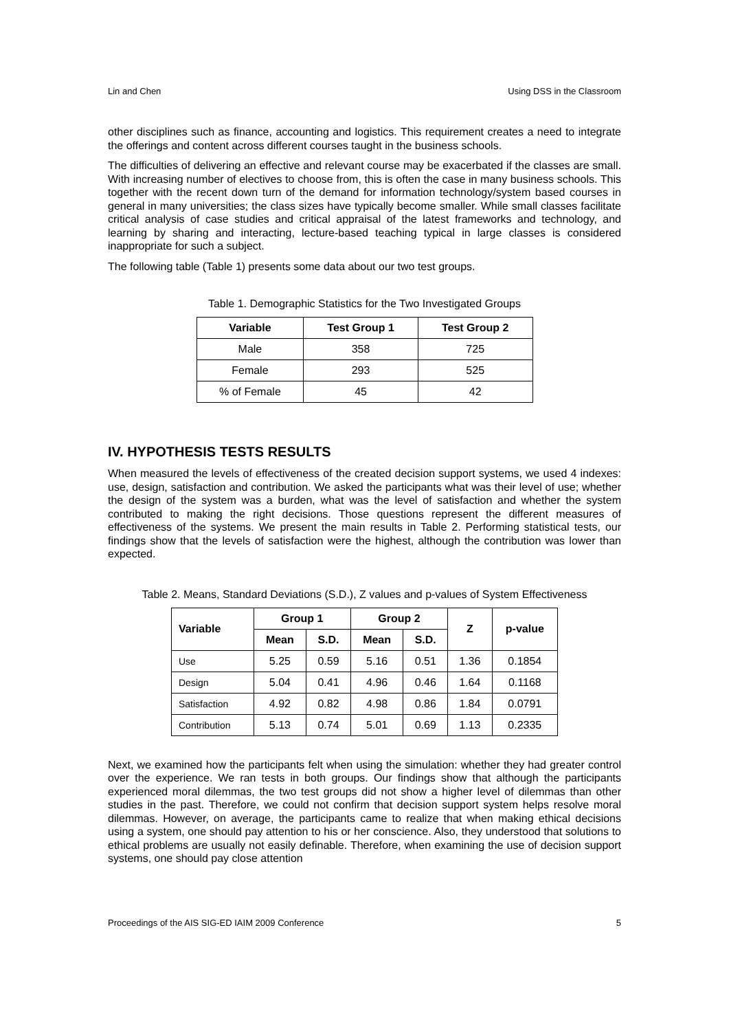Lin and Chen Using DSS in the Classroom
other disciplines such as finance, accounting and logistics. This requirement creates a need to integrate the offerings and content across different courses taught in the business schools.
The difficulties of delivering an effective and relevant course may be exacerbated if the classes are small. With increasing number of electives to choose from, this is often the case in many business schools. This together with the recent down turn of the demand for information technology/system based courses in general in many universities; the class sizes have typically become smaller. While small classes facilitate critical analysis of case studies and critical appraisal of the latest frameworks and technology, and learning by sharing and interacting, lecture-based teaching typical in large classes is considered inappropriate for such a subject.
The following table (Table 1) presents some data about our two test groups.
Table 1. Demographic Statistics for the Two Investigated Groups
| Variable | Test Group 1 | Test Group 2 |
| --- | --- | --- |
| Male | 358 | 725 |
| Female | 293 | 525 |
| % of Female | 45 | 42 |
IV. HYPOTHESIS TESTS RESULTS
When measured the levels of effectiveness of the created decision support systems, we used 4 indexes: use, design, satisfaction and contribution. We asked the participants what was their level of use; whether the design of the system was a burden, what was the level of satisfaction and whether the system contributed to making the right decisions. Those questions represent the different measures of effectiveness of the systems. We present the main results in Table 2. Performing statistical tests, our findings show that the levels of satisfaction were the highest, although the contribution was lower than expected.
Table 2. Means, Standard Deviations (S.D.), Z values and p-values of System Effectiveness
| Variable | Group 1 | | Group 2 | | Z | p-value |
| --- | --- | --- | --- | --- | --- | --- |
| | Mean | S.D. | Mean | S.D. | | |
| Use | 5.25 | 0.59 | 5.16 | 0.51 | 1.36 | 0.1854 |
| Design | 5.04 | 0.41 | 4.96 | 0.46 | 1.64 | 0.1168 |
| Satisfaction | 4.92 | 0.82 | 4.98 | 0.86 | 1.84 | 0.0791 |
| Contribution | 5.13 | 0.74 | 5.01 | 0.69 | 1.13 | 0.2335 |
Next, we examined how the participants felt when using the simulation: whether they had greater control over the experience. We ran tests in both groups. Our findings show that although the participants experienced moral dilemmas, the two test groups did not show a higher level of dilemmas than other studies in the past. Therefore, we could not confirm that decision support system helps resolve moral dilemmas. However, on average, the participants came to realize that when making ethical decisions using a system, one should pay attention to his or her conscience. Also, they understood that solutions to ethical problems are usually not easily definable. Therefore, when examining the use of decision support systems, one should pay close attention
Proceedings of the AIS SIG-ED IAIM 2009 Conference 5